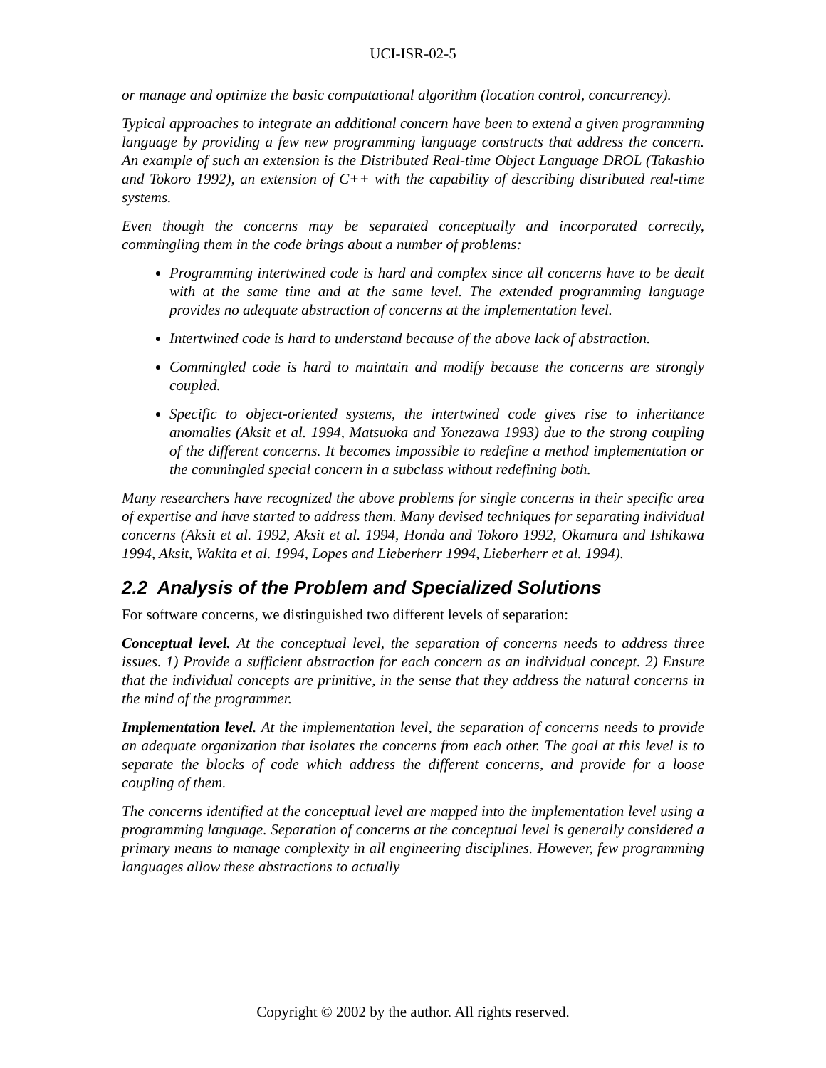UCI-ISR-02-5
or manage and optimize the basic computational algorithm (location control, concurrency).
Typical approaches to integrate an additional concern have been to extend a given programming language by providing a few new programming language constructs that address the concern. An example of such an extension is the Distributed Real-time Object Language DROL (Takashio and Tokoro 1992), an extension of C++ with the capability of describing distributed real-time systems.
Even though the concerns may be separated conceptually and incorporated correctly, commingling them in the code brings about a number of problems:
Programming intertwined code is hard and complex since all concerns have to be dealt with at the same time and at the same level. The extended programming language provides no adequate abstraction of concerns at the implementation level.
Intertwined code is hard to understand because of the above lack of abstraction.
Commingled code is hard to maintain and modify because the concerns are strongly coupled.
Specific to object-oriented systems, the intertwined code gives rise to inheritance anomalies (Aksit et al. 1994, Matsuoka and Yonezawa 1993) due to the strong coupling of the different concerns. It becomes impossible to redefine a method implementation or the commingled special concern in a subclass without redefining both.
Many researchers have recognized the above problems for single concerns in their specific area of expertise and have started to address them. Many devised techniques for separating individual concerns (Aksit et al. 1992, Aksit et al. 1994, Honda and Tokoro 1992, Okamura and Ishikawa 1994, Aksit, Wakita et al. 1994, Lopes and Lieberherr 1994, Lieberherr et al. 1994).
2.2 Analysis of the Problem and Specialized Solutions
For software concerns, we distinguished two different levels of separation:
Conceptual level. At the conceptual level, the separation of concerns needs to address three issues. 1) Provide a sufficient abstraction for each concern as an individual concept. 2) Ensure that the individual concepts are primitive, in the sense that they address the natural concerns in the mind of the programmer.
Implementation level. At the implementation level, the separation of concerns needs to provide an adequate organization that isolates the concerns from each other. The goal at this level is to separate the blocks of code which address the different concerns, and provide for a loose coupling of them.
The concerns identified at the conceptual level are mapped into the implementation level using a programming language. Separation of concerns at the conceptual level is generally considered a primary means to manage complexity in all engineering disciplines. However, few programming languages allow these abstractions to actually
Copyright © 2002 by the author. All rights reserved.